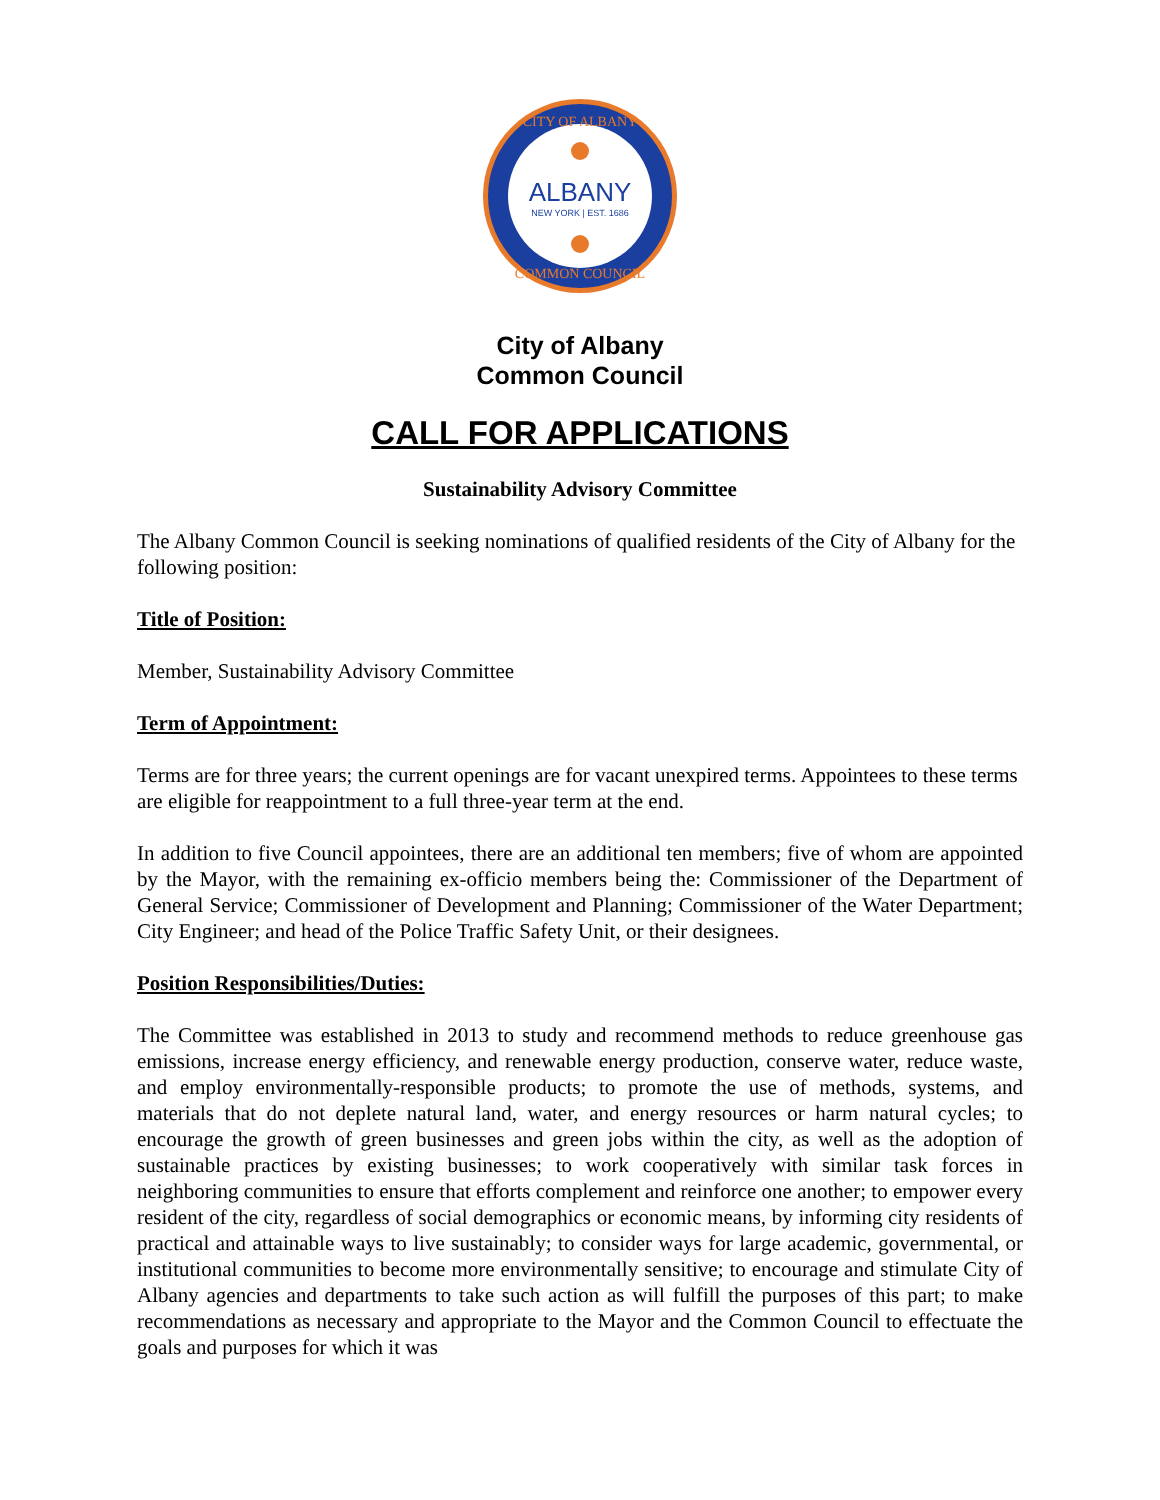ALBANY
NEW YORK | EST. 1686
CITY OF ALBANY
COMMON COUNCIL
City of Albany
Common Council
CALL FOR APPLICATIONS
Sustainability Advisory Committee
The Albany Common Council is seeking nominations of qualified residents of the City of Albany for the following position:
Title of Position:
Member, Sustainability Advisory Committee
Term of Appointment:
Terms are for three years; the current openings are for vacant unexpired terms. Appointees to these terms are eligible for reappointment to a full three-year term at the end.
In addition to five Council appointees, there are an additional ten members; five of whom are appointed by the Mayor, with the remaining ex-officio members being the: Commissioner of the Department of General Service; Commissioner of Development and Planning; Commissioner of the Water Department; City Engineer; and head of the Police Traffic Safety Unit, or their designees.
Position Responsibilities/Duties:
The Committee was established in 2013 to study and recommend methods to reduce greenhouse gas emissions, increase energy efficiency, and renewable energy production, conserve water, reduce waste, and employ environmentally-responsible products; to promote the use of methods, systems, and materials that do not deplete natural land, water, and energy resources or harm natural cycles; to encourage the growth of green businesses and green jobs within the city, as well as the adoption of sustainable practices by existing businesses; to work cooperatively with similar task forces in neighboring communities to ensure that efforts complement and reinforce one another; to empower every resident of the city, regardless of social demographics or economic means, by informing city residents of practical and attainable ways to live sustainably; to consider ways for large academic, governmental, or institutional communities to become more environmentally sensitive; to encourage and stimulate City of Albany agencies and departments to take such action as will fulfill the purposes of this part; to make recommendations as necessary and appropriate to the Mayor and the Common Council to effectuate the goals and purposes for which it was